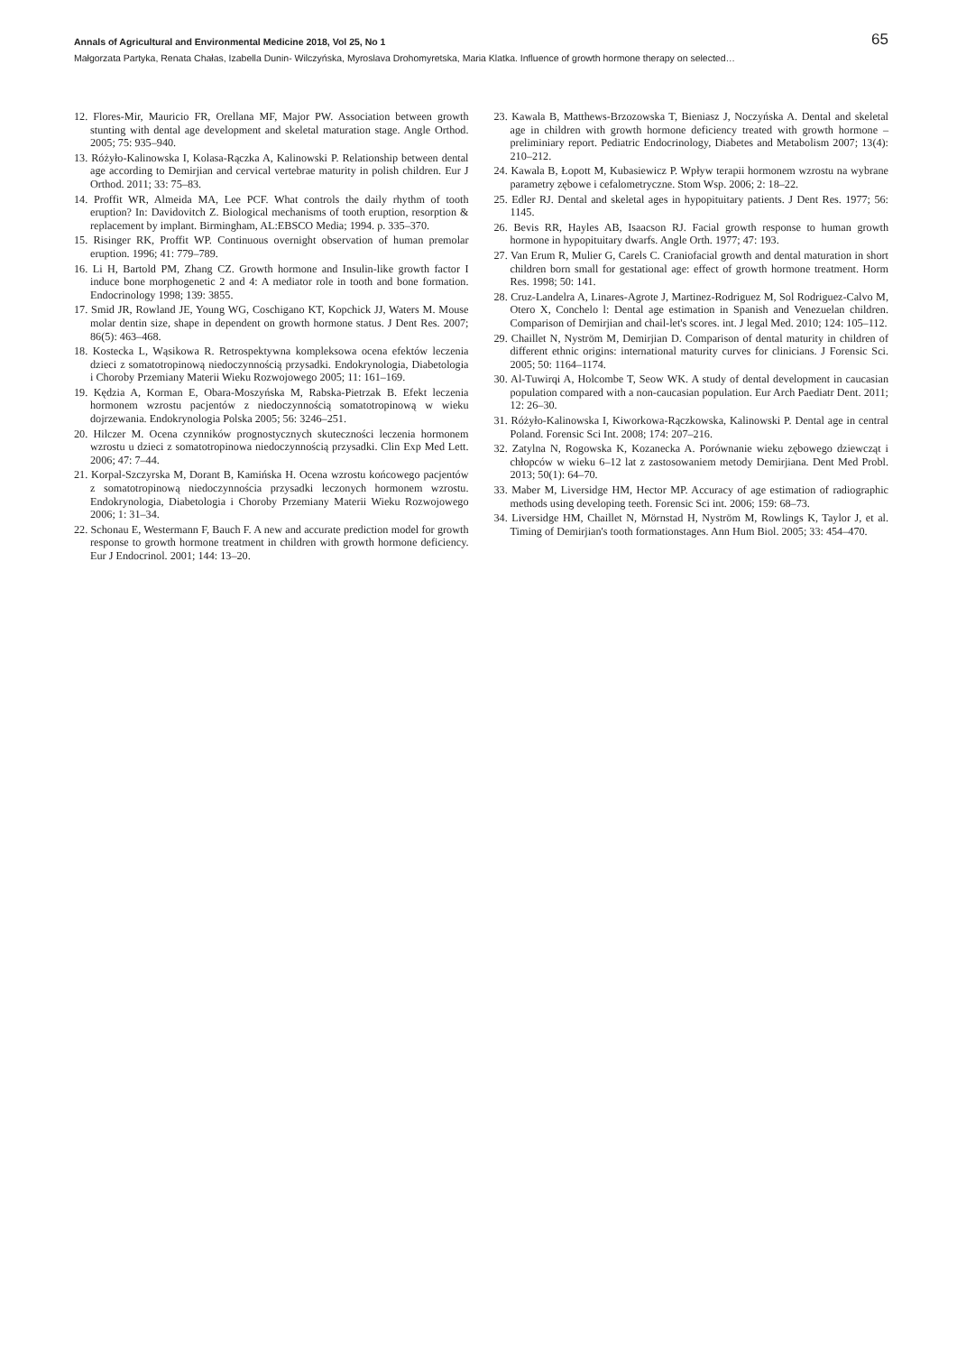Annals of Agricultural and Environmental Medicine 2018, Vol 25, No 1 65
Małgorzata Partyka, Renata Chałas, Izabella Dunin- Wilczyńska, Myroslava Drohomyretska, Maria Klatka. Influence of growth hormone therapy on selected…
12. Flores-Mir, Mauricio FR, Orellana MF, Major PW. Association between growth stunting with dental age development and skeletal maturation stage. Angle Orthod. 2005; 75: 935–940.
13. Różyło-Kalinowska I, Kolasa-Rączka A, Kalinowski P. Relationship between dental age according to Demirjian and cervical vertebrae maturity in polish children. Eur J Orthod. 2011; 33: 75–83.
14. Proffit WR, Almeida MA, Lee PCF. What controls the daily rhythm of tooth eruption? In: Davidovitch Z. Biological mechanisms of tooth eruption, resorption & replacement by implant. Birmingham, AL:EBSCO Media; 1994. p. 335–370.
15. Risinger RK, Proffit WP. Continuous overnight observation of human premolar eruption. 1996; 41: 779–789.
16. Li H, Bartold PM, Zhang CZ. Growth hormone and Insulin-like growth factor I induce bone morphogenetic 2 and 4: A mediator role in tooth and bone formation. Endocrinology 1998; 139: 3855.
17. Smid JR, Rowland JE, Young WG, Coschigano KT, Kopchick JJ, Waters M. Mouse molar dentin size, shape in dependent on growth hormone status. J Dent Res. 2007; 86(5): 463–468.
18. Kostecka L, Wąsikowa R. Retrospektywna kompleksowa ocena efektów leczenia dzieci z somatotropinową niedoczynnością przysadki. Endokrynologia, Diabetologia i Choroby Przemiany Materii Wieku Rozwojowego 2005; 11: 161–169.
19. Kędzia A, Korman E, Obara-Moszyńska M, Rabska-Pietrzak B. Efekt leczenia hormonem wzrostu pacjentów z niedoczynnością somatotropinową w wieku dojrzewania. Endokrynologia Polska 2005; 56: 3246–251.
20. Hilczer M. Ocena czynników prognostycznych skuteczności leczenia hormonem wzrostu u dzieci z somatotropinowa niedoczynnością przysadki. Clin Exp Med Lett. 2006; 47: 7–44.
21. Korpal-Szczyrska M, Dorant B, Kamińska H. Ocena wzrostu końcowego pacjentów z somatotropinową niedoczynnościa przysadki leczonych hormonem wzrostu. Endokrynologia, Diabetologia i Choroby Przemiany Materii Wieku Rozwojowego 2006; 1: 31–34.
22. Schonau E, Westermann F, Bauch F. A new and accurate prediction model for growth response to growth hormone treatment in children with growth hormone deficiency. Eur J Endocrinol. 2001; 144: 13–20.
23. Kawala B, Matthews-Brzozowska T, Bieniasz J, Noczyńska A. Dental and skeletal age in children with growth hormone deficiency treated with growth hormone – preliminiary report. Pediatric Endocrinology, Diabetes and Metabolism 2007; 13(4): 210–212.
24. Kawala B, Łopott M, Kubasiewicz P. Wpływ terapii hormonem wzrostu na wybrane parametry zębowe i cefalometryczne. Stom Wsp. 2006; 2: 18–22.
25. Edler RJ. Dental and skeletal ages in hypopituitary patients. J Dent Res. 1977; 56: 1145.
26. Bevis RR, Hayles AB, Isaacson RJ. Facial growth response to human growth hormone in hypopituitary dwarfs. Angle Orth. 1977; 47: 193.
27. Van Erum R, Mulier G, Carels C. Craniofacial growth and dental maturation in short children born small for gestational age: effect of growth hormone treatment. Horm Res. 1998; 50: 141.
28. Cruz-Landelra A, Linares-Agrote J, Martinez-Rodriguez M, Sol Rodriguez-Calvo M, Otero X, Conchelo l: Dental age estimation in Spanish and Venezuelan children. Comparison of Demirjian and chail-let's scores. int. J legal Med. 2010; 124: 105–112.
29. Chaillet N, Nyström M, Demirjian D. Comparison of dental maturity in children of different ethnic origins: international maturity curves for clinicians. J Forensic Sci. 2005; 50: 1164–1174.
30. Al-Tuwirqi A, Holcombe T, Seow WK. A study of dental development in caucasian population compared with a non-caucasian population. Eur Arch Paediatr Dent. 2011; 12: 26–30.
31. Różyło-Kalinowska I, Kiworkowa-Rączkowska, Kalinowski P. Dental age in central Poland. Forensic Sci Int. 2008; 174: 207–216.
32. Zatylna N, Rogowska K, Kozanecka A. Porównanie wieku zębowego dziewcząt i chłopców w wieku 6–12 lat z zastosowaniem metody Demirjiana. Dent Med Probl. 2013; 50(1): 64–70.
33. Maber M, Liversidge HM, Hector MP. Accuracy of age estimation of radiographic methods using developing teeth. Forensic Sci int. 2006; 159: 68–73.
34. Liversidge HM, Chaillet N, Mörnstad H, Nyström M, Rowlings K, Taylor J, et al. Timing of Demirjian's tooth formationstages. Ann Hum Biol. 2005; 33: 454–470.